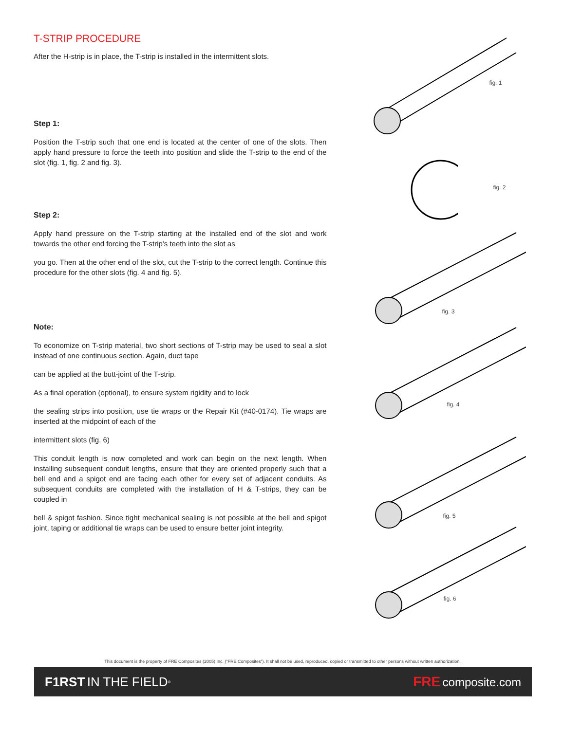T-STRIP PROCEDURE
After the H-strip is in place, the T-strip is installed in the intermittent slots.
Step 1:
Position the T-strip such that one end is located at the center of one of the slots. Then apply hand pressure to force the teeth into position and slide the T-strip to the end of the slot (fig. 1, fig. 2 and fig. 3).
Step 2:
Apply hand pressure on the T-strip starting at the installed end of the slot and work towards the other end forcing the T-strip's teeth into the slot as
you go. Then at the other end of the slot, cut the T-strip to the correct length. Continue this procedure for the other slots (fig. 4 and fig. 5).
Note:
To economize on T-strip material, two short sections of T-strip may be used to seal a slot instead of one continuous section. Again, duct tape
can be applied at the butt-joint of the T-strip.
As a final operation (optional), to ensure system rigidity and to lock
the sealing strips into position, use tie wraps or the Repair Kit (#40-0174). Tie wraps are inserted at the midpoint of each of the
intermittent slots (fig. 6)
This conduit length is now completed and work can begin on the next length. When installing subsequent conduit lengths, ensure that they are oriented properly such that a bell end and a spigot end are facing each other for every set of adjacent conduits. As subsequent conduits are completed with the installation of H & T-strips, they can be coupled in
bell & spigot fashion. Since tight mechanical sealing is not possible at the bell and spigot joint, taping or additional tie wraps can be used to ensure better joint integrity.
fig. 1
fig. 2
fig. 3
fig. 4
fig. 5
fig. 6
This document is the property of FRE Composites (2005) Inc. (“FRE Composites”). It shall not be used, reproduced, copied or transmitted to other persons without written authorization.
F1RST IN THE FIELD<sup>®</sup>
FRE composite.com